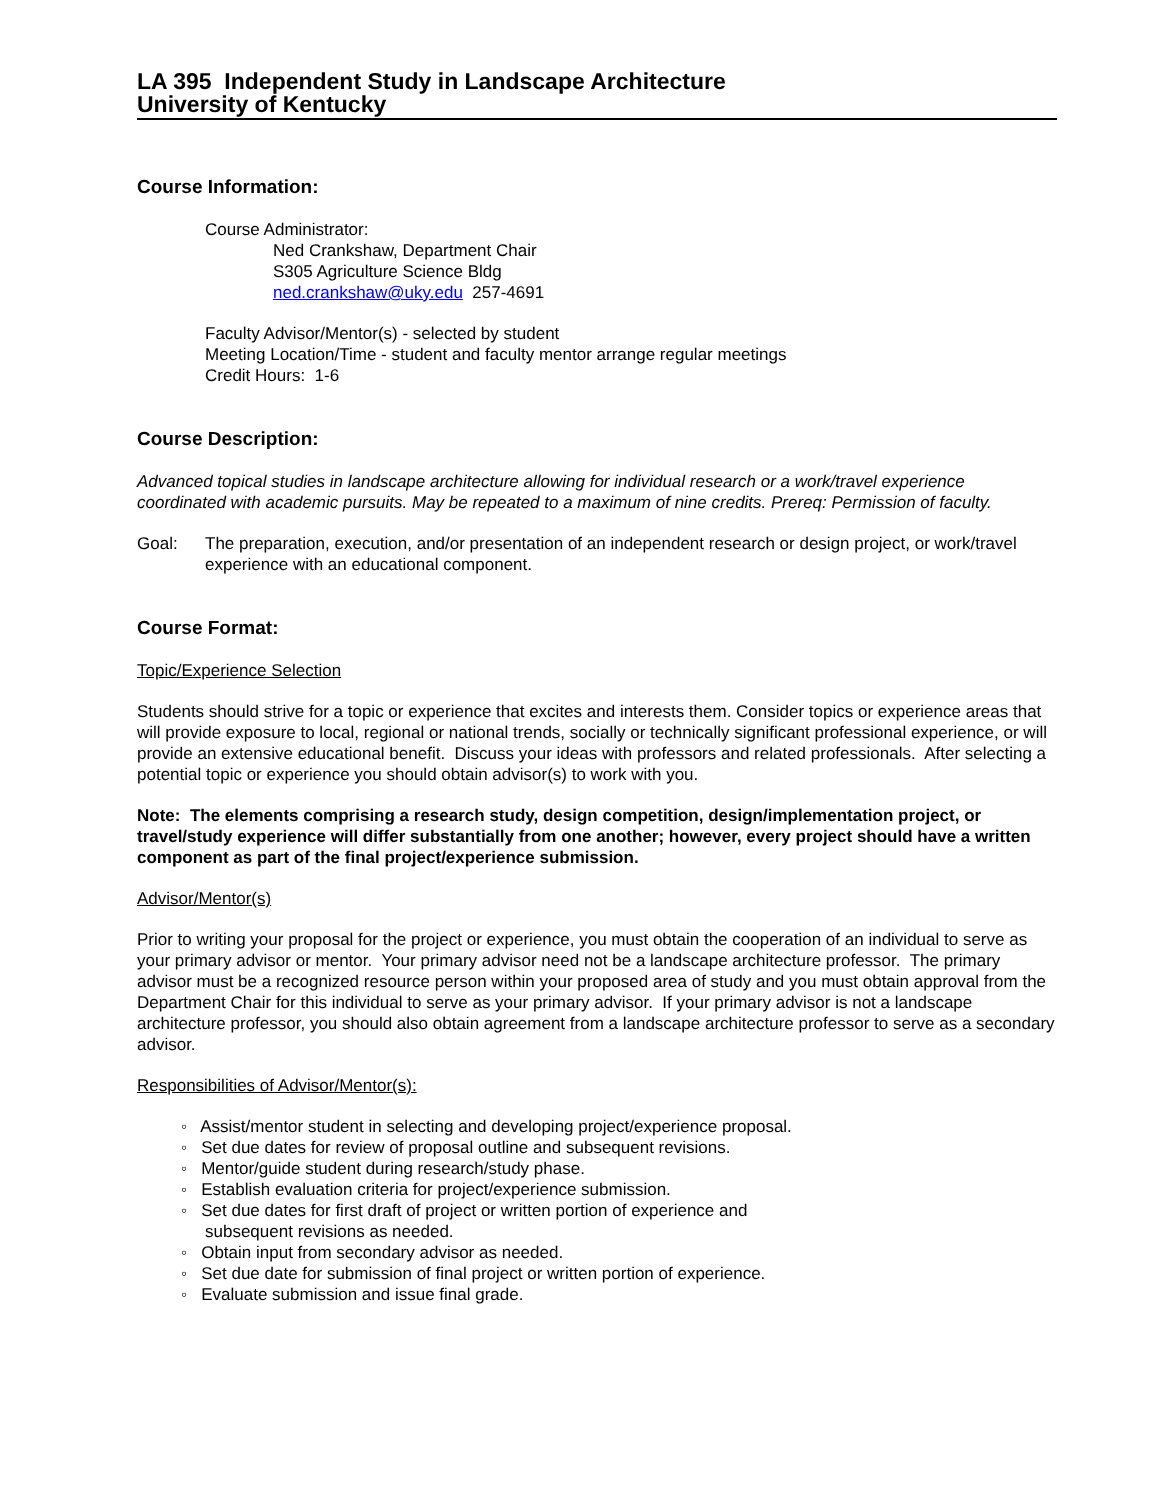LA 395 Independent Study in Landscape Architecture
University of Kentucky
Course Information:
Course Administrator:
Ned Crankshaw, Department Chair
S305 Agriculture Science Bldg
ned.crankshaw@uky.edu 257-4691
Faculty Advisor/Mentor(s) - selected by student
Meeting Location/Time - student and faculty mentor arrange regular meetings
Credit Hours: 1-6
Course Description:
Advanced topical studies in landscape architecture allowing for individual research or a work/travel experience coordinated with academic pursuits. May be repeated to a maximum of nine credits. Prereq: Permission of faculty.
Goal: The preparation, execution, and/or presentation of an independent research or design project, or work/travel experience with an educational component.
Course Format:
Topic/Experience Selection
Students should strive for a topic or experience that excites and interests them. Consider topics or experience areas that will provide exposure to local, regional or national trends, socially or technically significant professional experience, or will provide an extensive educational benefit. Discuss your ideas with professors and related professionals. After selecting a potential topic or experience you should obtain advisor(s) to work with you.
Note: The elements comprising a research study, design competition, design/implementation project, or travel/study experience will differ substantially from one another; however, every project should have a written component as part of the final project/experience submission.
Advisor/Mentor(s)
Prior to writing your proposal for the project or experience, you must obtain the cooperation of an individual to serve as your primary advisor or mentor. Your primary advisor need not be a landscape architecture professor. The primary advisor must be a recognized resource person within your proposed area of study and you must obtain approval from the Department Chair for this individual to serve as your primary advisor. If your primary advisor is not a landscape architecture professor, you should also obtain agreement from a landscape architecture professor to serve as a secondary advisor.
Responsibilities of Advisor/Mentor(s):
◦ Assist/mentor student in selecting and developing project/experience proposal.
◦ Set due dates for review of proposal outline and subsequent revisions.
◦ Mentor/guide student during research/study phase.
◦ Establish evaluation criteria for project/experience submission.
◦ Set due dates for first draft of project or written portion of experience and
subsequent revisions as needed.
◦ Obtain input from secondary advisor as needed.
◦ Set due date for submission of final project or written portion of experience.
◦ Evaluate submission and issue final grade.